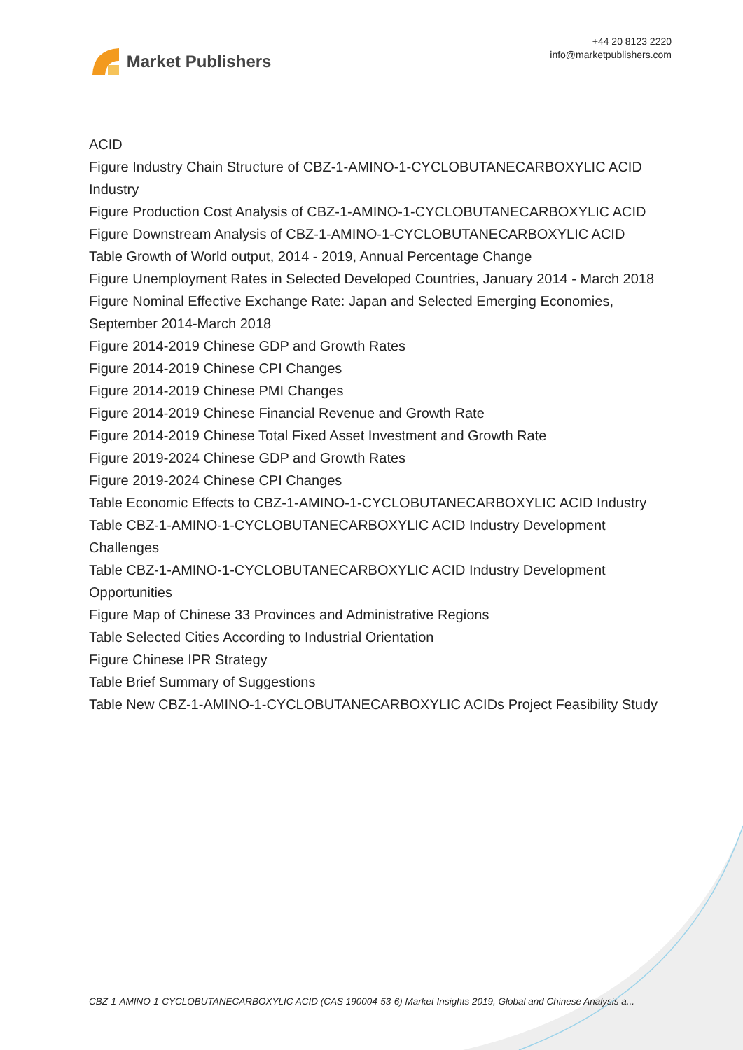Market Publishers
+44 20 8123 2220
info@marketpublishers.com
ACID
Figure Industry Chain Structure of CBZ-1-AMINO-1-CYCLOBUTANECARBOXYLIC ACID Industry
Figure Production Cost Analysis of CBZ-1-AMINO-1-CYCLOBUTANECARBOXYLIC ACID
Figure Downstream Analysis of CBZ-1-AMINO-1-CYCLOBUTANECARBOXYLIC ACID
Table Growth of World output, 2014 - 2019, Annual Percentage Change
Figure Unemployment Rates in Selected Developed Countries, January 2014 - March 2018
Figure Nominal Effective Exchange Rate: Japan and Selected Emerging Economies, September 2014-March 2018
Figure 2014-2019 Chinese GDP and Growth Rates
Figure 2014-2019 Chinese CPI Changes
Figure 2014-2019 Chinese PMI Changes
Figure 2014-2019 Chinese Financial Revenue and Growth Rate
Figure 2014-2019 Chinese Total Fixed Asset Investment and Growth Rate
Figure 2019-2024 Chinese GDP and Growth Rates
Figure 2019-2024 Chinese CPI Changes
Table Economic Effects to CBZ-1-AMINO-1-CYCLOBUTANECARBOXYLIC ACID Industry
Table CBZ-1-AMINO-1-CYCLOBUTANECARBOXYLIC ACID Industry Development Challenges
Table CBZ-1-AMINO-1-CYCLOBUTANECARBOXYLIC ACID Industry Development Opportunities
Figure Map of Chinese 33 Provinces and Administrative Regions
Table Selected Cities According to Industrial Orientation
Figure Chinese IPR Strategy
Table Brief Summary of Suggestions
Table New CBZ-1-AMINO-1-CYCLOBUTANECARBOXYLIC ACIDs Project Feasibility Study
CBZ-1-AMINO-1-CYCLOBUTANECARBOXYLIC ACID (CAS 190004-53-6) Market Insights 2019, Global and Chinese Analysis a...